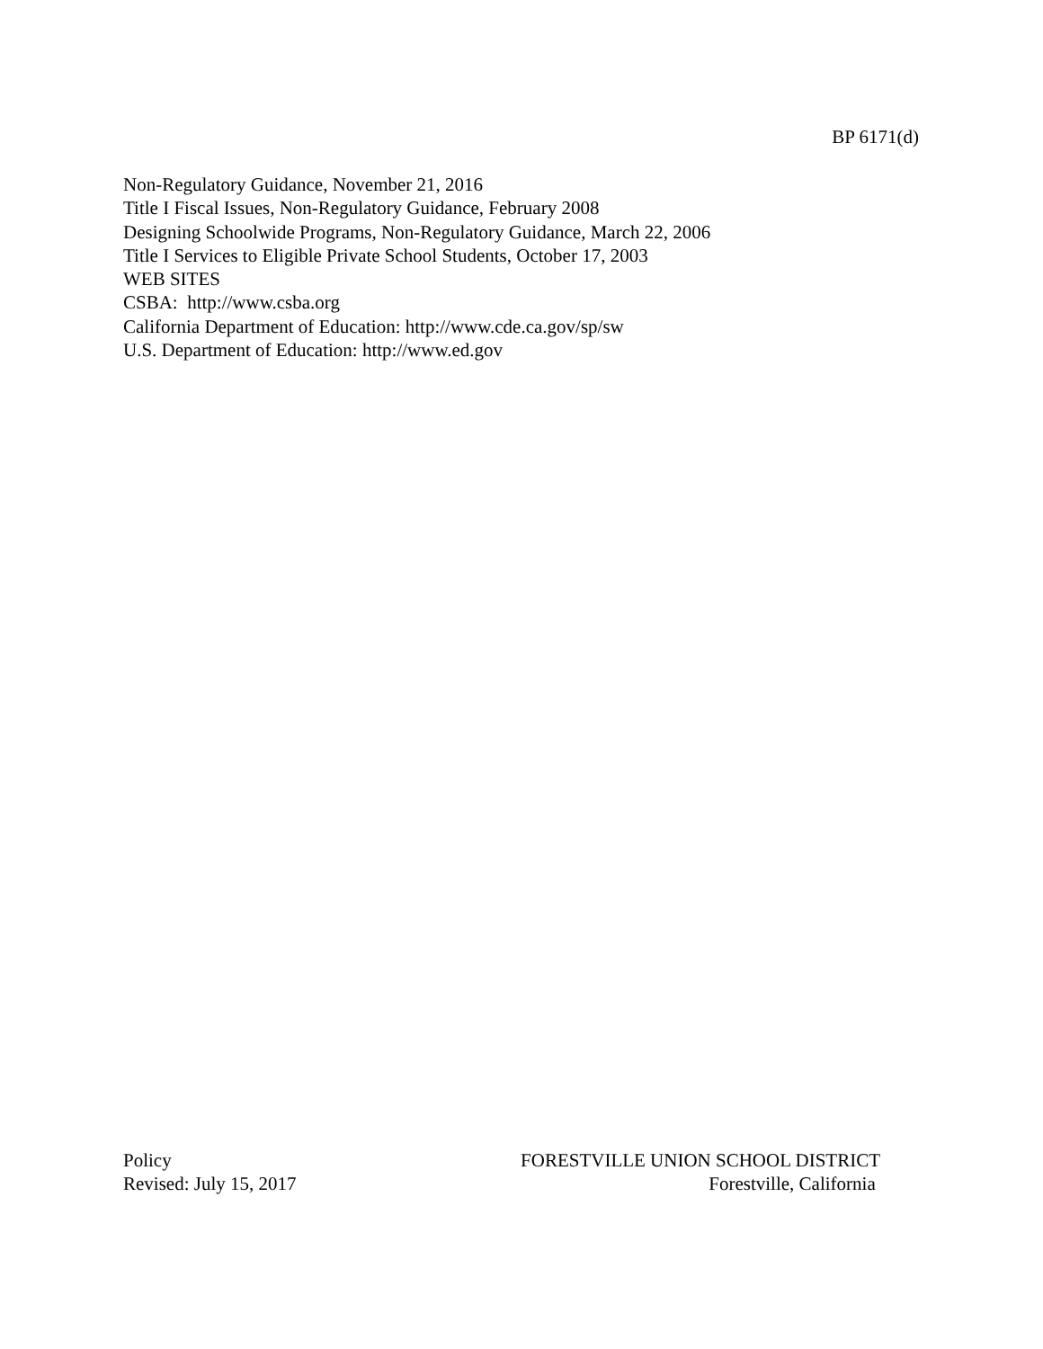BP 6171(d)
Non-Regulatory Guidance, November 21, 2016
Title I Fiscal Issues, Non-Regulatory Guidance, February 2008
Designing Schoolwide Programs, Non-Regulatory Guidance, March 22, 2006
Title I Services to Eligible Private School Students, October 17, 2003
WEB SITES
CSBA: http://www.csba.org
California Department of Education: http://www.cde.ca.gov/sp/sw
U.S. Department of Education: http://www.ed.gov
Policy
Revised: July 15, 2017
FORESTVILLE UNION SCHOOL DISTRICT
Forestville, California